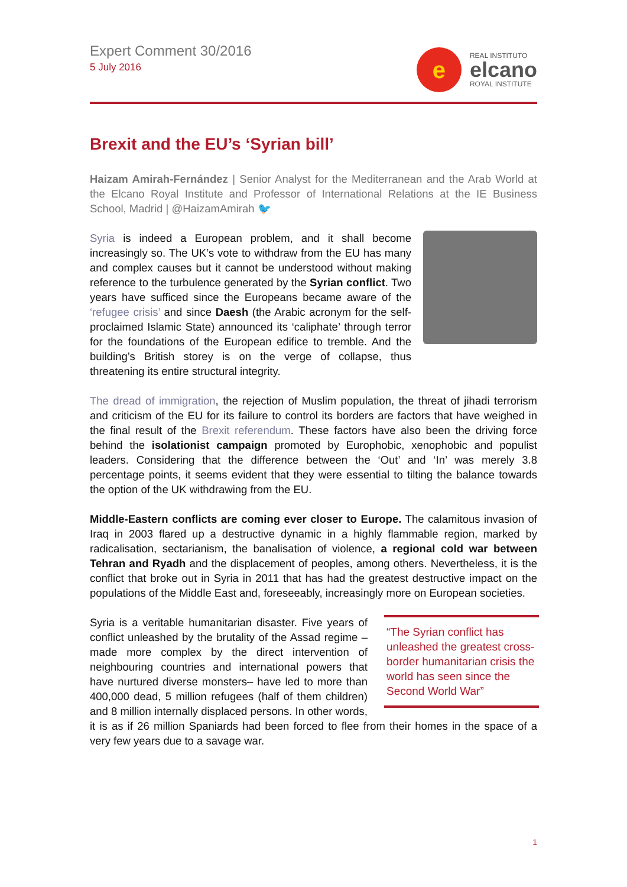Expert Comment 30/2016
5 July 2016
e
REAL INSTITUTO
elcano
ROYAL INSTITUTE
Brexit and the EU’s ‘Syrian bill’
Haizam Amirah-Fernández | Senior Analyst for the Mediterranean and the Arab World at the Elcano Royal Institute and Professor of International Relations at the IE Business School, Madrid | @HaizamAmirah 🐦
Syria is indeed a European problem, and it shall become increasingly so. The UK’s vote to withdraw from the EU has many and complex causes but it cannot be understood without making reference to the turbulence generated by the Syrian conflict. Two years have sufficed since the Europeans became aware of the ‘refugee crisis’ and since Daesh (the Arabic acronym for the self-proclaimed Islamic State) announced its ‘caliphate’ through terror for the foundations of the European edifice to tremble. And the building’s British storey is on the verge of collapse, thus threatening its entire structural integrity.
The dread of immigration, the rejection of Muslim population, the threat of jihadi terrorism and criticism of the EU for its failure to control its borders are factors that have weighed in the final result of the Brexit referendum. These factors have also been the driving force behind the isolationist campaign promoted by Europhobic, xenophobic and populist leaders. Considering that the difference between the ‘Out’ and ‘In’ was merely 3.8 percentage points, it seems evident that they were essential to tilting the balance towards the option of the UK withdrawing from the EU.
Middle-Eastern conflicts are coming ever closer to Europe. The calamitous invasion of Iraq in 2003 flared up a destructive dynamic in a highly flammable region, marked by radicalisation, sectarianism, the banalisation of violence, a regional cold war between Tehran and Ryadh and the displacement of peoples, among others. Nevertheless, it is the conflict that broke out in Syria in 2011 that has had the greatest destructive impact on the populations of the Middle East and, foreseeably, increasingly more on European societies.
“The Syrian conflict has unleashed the greatest cross-border humanitarian crisis the world has seen since the Second World War”
Syria is a veritable humanitarian disaster. Five years of conflict unleashed by the brutality of the Assad regime –made more complex by the direct intervention of neighbouring countries and international powers that have nurtured diverse monsters– have led to more than 400,000 dead, 5 million refugees (half of them children) and 8 million internally displaced persons. In other words, it is as if 26 million Spaniards had been forced to flee from their homes in the space of a very few years due to a savage war.
1